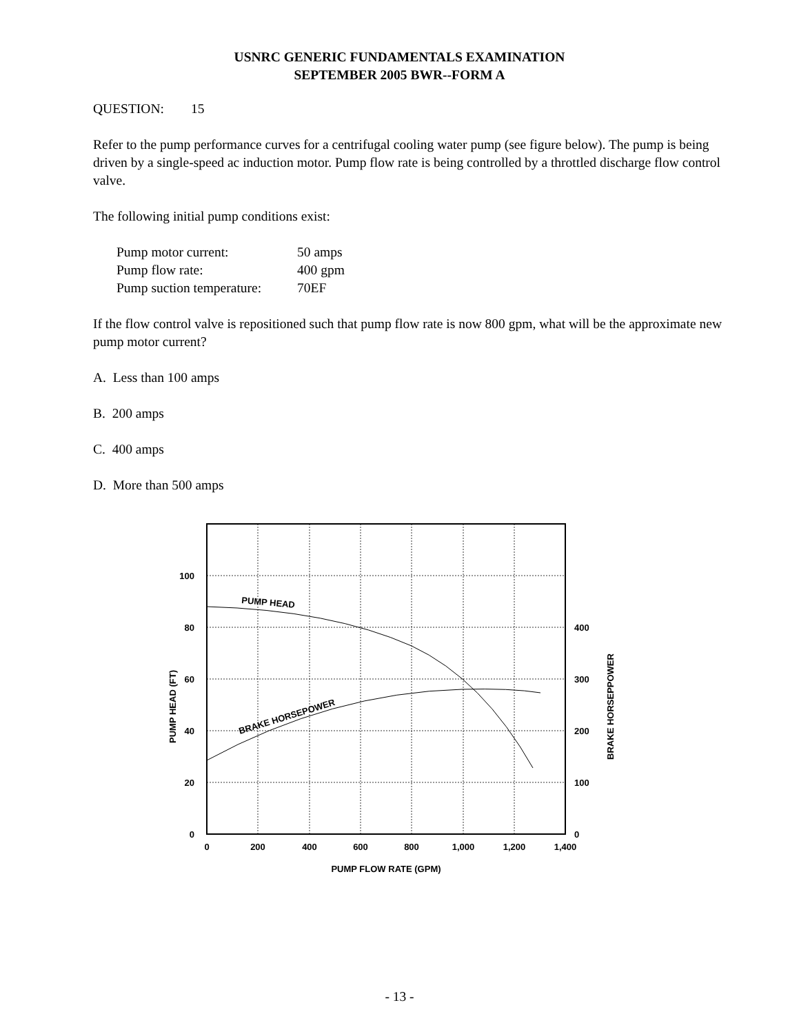USNRC GENERIC FUNDAMENTALS EXAMINATION
SEPTEMBER 2005 BWR--FORM A
QUESTION: 15
Refer to the pump performance curves for a centrifugal cooling water pump (see figure below). The pump is being driven by a single-speed ac induction motor. Pump flow rate is being controlled by a throttled discharge flow control valve.
The following initial pump conditions exist:
| Pump motor current: | 50 amps |
| Pump flow rate: | 400 gpm |
| Pump suction temperature: | 70EF |
If the flow control valve is repositioned such that pump flow rate is now 800 gpm, what will be the approximate new pump motor current?
A. Less than 100 amps
B. 200 amps
C. 400 amps
D. More than 500 amps
PUMP HEAD
BRAKE HORSEPOWER
100
80
60
40
20
0
400
300
200
100
0
0
200
400
600
800
1,000
1,200
1,400
PUMP FLOW RATE (GPM)
PUMP HEAD (FT)
BRAKE HORSEPPOWER
- 13 -